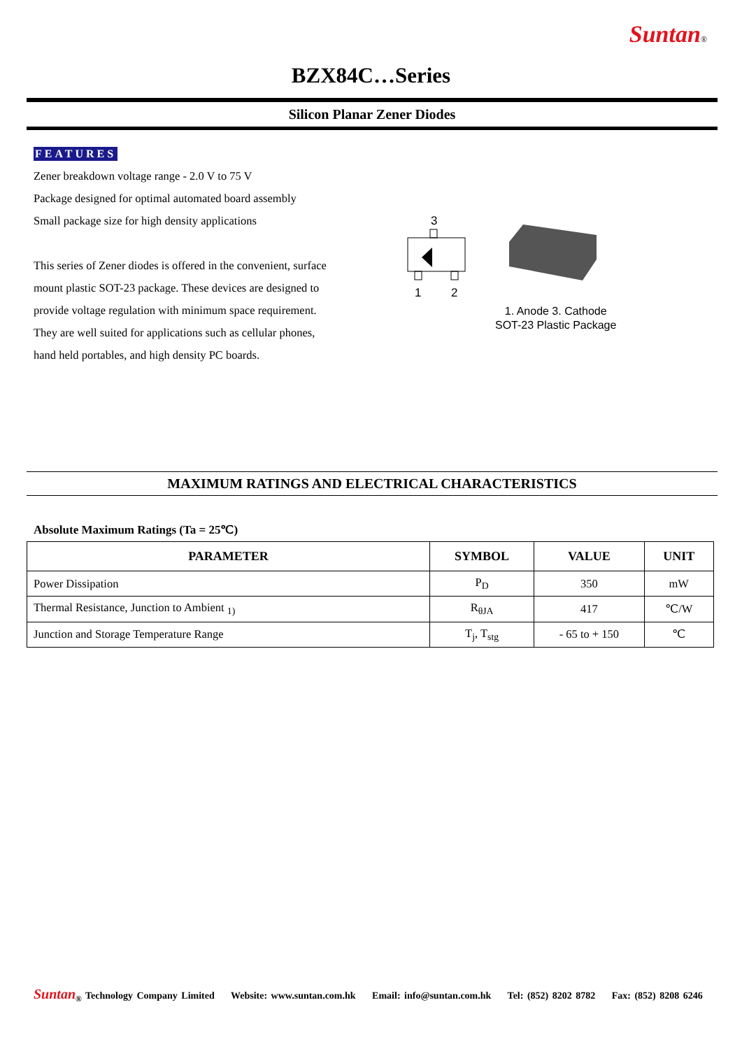Suntan®
BZX84C…Series
Silicon Planar Zener Diodes
FEATURES
Zener breakdown voltage range - 2.0 V to 75 V
Package designed for optimal automated board assembly
Small package size for high density applications
This series of Zener diodes is offered in the convenient, surface mount plastic SOT-23 package. These devices are designed to provide voltage regulation with minimum space requirement. They are well suited for applications such as cellular phones, hand held portables, and high density PC boards.
3
1
2
1. Anode 3. Cathode
SOT-23 Plastic Package
MAXIMUM RATINGS AND ELECTRICAL CHARACTERISTICS
Absolute Maximum Ratings (Ta = 25℃)
| PARAMETER | SYMBOL | VALUE | UNIT |
| --- | --- | --- | --- |
| Power Dissipation | P<sub>D</sub> | 350 | mW |
| Thermal Resistance, Junction to Ambient <sub>1)</sub> | R<sub>θJA</sub> | 417 | ℃/W |
| Junction and Storage Temperature Range | T<sub>j</sub>, T<sub>stg</sub> | - 65 to + 150 | ℃ |
Suntan<sub>®</sub> Technology Company Limited Website: www.suntan.com.hk Email: info@suntan.com.hk Tel: (852) 8202 8782 Fax: (852) 8208 6246